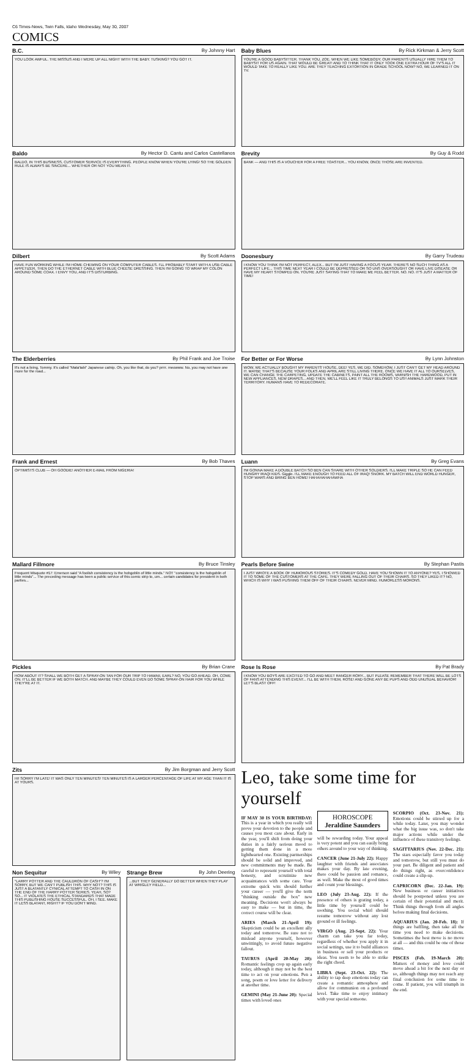C6 Times-News, Twin Falls, Idaho Wednesday, May 30, 2007
COMICS
B.C. By Johnny Hart
YOU LOOK AWFUL. THE MISSUS AND I WERE UP ALL NIGHT WITH THE BABY. TUSKING? YOU GOT IT.
Baldo By Hector D. Cantu and Carlos Castellanos
BALDO, IN THIS BUSINESS, CUSTOMER SERVICE IS EVERYTHING. PEOPLE KNOW WHEN YOU'RE LYING! SO THE GOLDEN RULE IS ALWAYS BE SINCERE... WHETHER OR NOT YOU MEAN IT.
Dilbert By Scott Adams
HAVE FUN WORKING WHILE I'M HOME CHEWING ON YOUR COMPUTER CABLES. I'LL PROBABLY START WITH A USB CABLE APPETIZER, THEN DO THE ETHERNET CABLE WITH BLUE CHEESE DRESSING. THEN I'M GOING TO WRAP MY COLON AROUND SOME COAX. I ENVY YOU, AND IT'S DISTURBING.
The Elderberries By Phil Frank and Joe Troise
It's not a living, Tommy. It's called "Mata'tabi" Japanese catnip. Oh, you like that, do you? prrrr. meowww. No, you may not have one more for the road...
Frank and Ernest By Bob Thaves
OPTIMISTS CLUB — OH GOODIE! ANOTHER E-MAIL FROM NIGERIA!
Mallard Fillmore By Bruce Tinsley
Frequent Misquote #17: Emerson said "A foolish consistency is the hobgoblin of little minds." NOT "consistency is the hobgoblin of little minds"... The preceding message has been a public service of this comic strip to, um... certain candidates for president in both parties...
Pickles By Brian Crane
HOW ABOUT IT? SHALL WE BOTH GET A SPRAY-ON TAN FOR OUR TRIP TO HAWAII, EARL? NO, YOU GO AHEAD. OH, COME ON. IT'LL BE BETTER IF WE BOTH MATCH. AND MAYBE THEY COULD EVEN DO SOME SPRAY-ON HAIR FOR YOU WHILE THEY'RE AT IT.
Zits By Jim Borgman and Jerry Scott
HI! SORRY I'M LATE! IT WAS ONLY TEN MINUTES! TEN MINUTES IS A LARGER PERCENTAGE OF LIFE AT MY AGE THAN IT IS AT YOURS.
Non Sequitur By Wiley
"LARRY POTTER AND THE CAULDRON OF CASH"? I'M SORRY, BUT WE CAN'T PUBLISH THIS. WHY NOT? THIS IS JUST A BLATANTLY CYNICAL ATTEMPT TO CASH IN ON THE END OF THE HARRY POTTER SERIES. YEAH, SO? SO... IT VIOLATES THE ETHICAL STANDARDS THAT MADE THIS PUBLISHING HOUSE SUCCESSFUL. OH, I SEE. MAKE IT LESS BLATANT, RIGHT? IF YOU DON'T MIND.
Strange Brew By John Deering
...BUT THEY GENERALLY DO BETTER WHEN THEY PLAY AT WRIGLEY FIELD...
Baby Blues By Rick Kirkman & Jerry Scott
YOU'RE A GOOD BABYSITTER. THANK YOU, ZOE. WHEN WE LIKE SOMEBODY, OUR PARENTS USUALLY HIRE THEM TO BABYSIT FOR US AGAIN. THAT WOULD BE GREAT! AND TO THINK THAT IT ONLY TOOK ONE EXTRA HOUR OF TV'S ALL IT WOULD TAKE TO REALLY LIKE YOU. ARE THEY TEACHING EXTORTION IN GRADE SCHOOL NOW? NO, WE LEARNED IT ON TV.
Brevity By Guy & Rodd
BANK — AND THIS IS A VOUCHER FOR A FREE TOASTER... YOU KNOW, ONCE THOSE ARE INVENTED.
Doonesbury By Garry Trudeau
I KNOW YOU THINK I'M NOT PERFECT, ALEX... BUT I'M JUST HAVING A FOCUS YEAR. THERE'S NO SUCH THING AS A PERFECT LIFE... THIS TIME NEXT YEAR I COULD BE DEPRESSED OR SO UNS OVERSOUGHT OR HAVE LIVE DISEASE OR HAVE MY HEART STOMPED ON. YOU'RE JUST SAYING THAT TO MAKE ME FEEL BETTER. NO. NO. IT'S JUST A MATTER OF TIME!
For Better or For Worse By Lynn Johnston
WOW, WE ACTUALLY BOUGHT MY PARENTS' HOUSE, DEE! YES, WE DID. SOMEHOW, I JUST CAN'T GET MY HEAD AROUND IT. MAYBE THAT'S BECAUSE YOUR FOLKS AND APRIL ARE STILL LIVING THERE. ONCE WE HAVE IT ALL TO OURSELVES, WE CAN CHANGE THE CARPETING, UPDATE THE CABINETS, PAINT ALL THE ROOMS, VARNISH THE HARDWOOD, PUT IN NEW APPLIANCES, NEW DRAPES... AND THEN, WE'LL FEEL LIKE IT TRULY BELONGS TO US!! ANIMALS JUST MARK THEIR TERRITORY. HUMANS HAVE TO REDECORATE.
Luann By Greg Evans
I'M GONNA MAKE A DOUBLE BATCH SO BEN CAN SHARE WITH OTHER SOLDIERS. I'LL MAKE TRIPLE SO HE CAN FEED HUNGRY IRAQI KIDS. Giggle. I'LL MAKE ENOUGH TO FEED ALL OF IRAQ! SNORK. MY BATCH WILL END WORLD HUNGER, STOP WARS AND BRING BEN HOME! HAHAHAHAHAWHA
Pearls Before Swine By Stephan Pastis
I JUST WROTE A BOOK OF HUMOROUS STORIES. IT'S COMEDY GOLD. HAVE YOU SHOWN IT TO ANYONE? YES, I SHOWED IT TO SOME OF THE CUSTOMERS AT THE CAFE. THEY WERE FALLING OUT OF THEIR CHAIRS. SO THEY LIKED IT? NO, WHICH IS WHY I WAS PUSHING THEM OFF OF THEIR CHAIRS. NEVER MIND. HUMORLESS MORONS.
Rose Is Rose By Pat Brady
I KNOW YOU BOYS ARE EXCITED TO GO AND MEET RANGER RORY... BUT PLEASE REMEMBER THAT THERE WILL BE LOTS OF FANS ATTENDING THIS EVENT... I'LL BE WITH THEM, ROSE! AND GONE ANY BE PUPS AND ODD UNUSUAL BEHAVIOR! LET'S BLAST OFF!
Leo, take some time for yourself
IF MAY 30 IS YOUR BIRTHDAY: This is a year in which you really will prove your devotion to the people and causes you most care about. Early in the year, you'll shift from doing your duties in a fairly serious mood to getting them done in a more lighthearted one. Existing partnerships should be solid and improved, and new commitments may be made. Be careful to represent yourself with total honesty, and scrutinize new acquaintances with some care. Your extreme quick wits should further your career — you'll give the term "thinking outside the box" new meaning. Decisions won't always be easy to make — but in time, the correct course will be clear.
ARIES (March 21-April 19): Skepticism could be an excellent ally today and tomorrow. Be sure not to mislead anyone yourself, however unwittingly, to avoid future negative fallout.
TAURUS (April 20-May 20): Romantic feelings crop up again early today, although it may not be the best time to act on your emotions. Pen a song, poem or love letter for delivery at another time.
GEMINI (May 21-June 20): Special times with loved ones
HOROSCOPE
Jeraldine Saunders
will be rewarding today. Your appeal is very potent and you can easily bring others around to your way of thinking.
CANCER (June 21-July 22): Happy laughter with friends and associates makes your day. By late evening, there could be passion and romance, as well. Make the most of good times and count your blessings.
LEO (July 23-Aug. 22): If the presence of others is grating today, a little time by yourself could be soothing. You social whirl should resume tomorrow without any lost ground or ill feelings.
VIRGO (Aug. 23-Sept. 22): Your charm can take you far today, regardless of whether you apply it in social settings, use it to build alliances in business or sell your products or ideas. You seem to be able to strike the right chord.
LIBRA (Sept. 23-Oct. 22): The ability to tap deep emotions today can create a romantic atmosphere and allow for communion on a profound level. Take time to enjoy intimacy with your special someone.
SCORPIO (Oct. 23-Nov. 21): Emotions could be stirred up for a while today. Later, you may wonder what the big issue was, so don't take major actions while under the influence of these transitory feelings.
SAGITTARIUS (Nov. 22-Dec. 21): The stars especially favor you today and tomorrow, but still you must do your part. Be diligent and patient and do things right, as overconfidence could create a slip-up.
CAPRICORN (Dec. 22-Jan. 19): New business or career initiatives should be postponed unless you are certain of their potential and merit. Think things through from all angles before making final decisions.
AQUARIUS (Jan. 20-Feb. 18): If things are baffling, then take all the time you need to make decisions. Sometimes the best move is no move at all — and this could be one of those times.
PISCES (Feb. 19-March 20): Matters of money and love could move ahead a bit for the next day or so, although things may not reach any final conclusion for some time to come. If patient, you will triumph in the end.